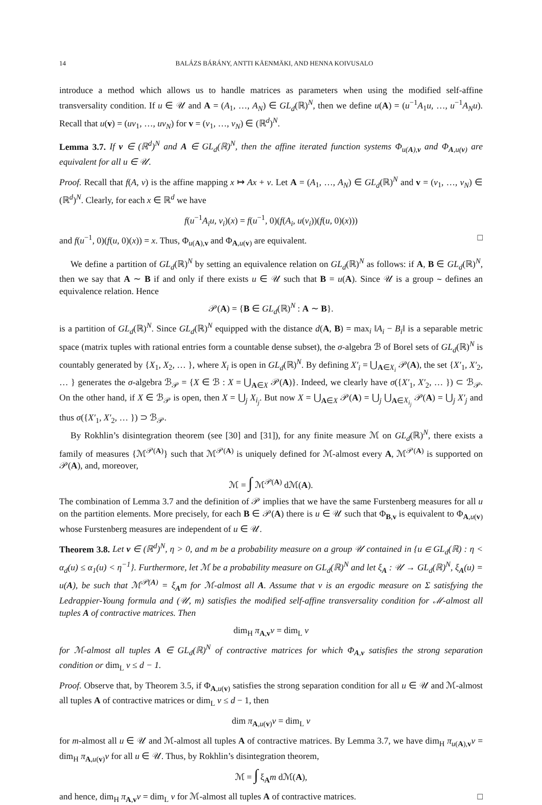14 BALÁZS BÁRÁNY, ANTTI KÄENMÄKI, AND HENNA KOIVUSALO
introduce a method which allows us to handle matrices as parameters when using the modified self-affine transversality condition. If u ∈ 𝒰 and A = (A<sub>1</sub>, …, A<sub>N</sub>) ∈ GL<sub>d</sub>(ℝ)<sup>N</sup>, then we define u(A) = (u<sup>−1</sup>A<sub>1</sub>u, …, u<sup>−1</sup>A<sub>N</sub>u). Recall that u(v) = (uv<sub>1</sub>, …, uv<sub>N</sub>) for v = (v<sub>1</sub>, …, v<sub>N</sub>) ∈ (ℝ<sup>d</sup>)<sup>N</sup>.
Lemma 3.7. If v ∈ (ℝ<sup>d</sup>)<sup>N</sup> and A ∈ GL<sub>d</sub>(ℝ)<sup>N</sup>, then the affine iterated function systems Φ<sub>u(A),v</sub> and Φ<sub>A,u(v)</sub> are equivalent for all u ∈ 𝒰.
Proof. Recall that f(A, v) is the affine mapping x ↦ Ax + v. Let A = (A<sub>1</sub>, …, A<sub>N</sub>) ∈ GL<sub>d</sub>(ℝ)<sup>N</sup> and v = (v<sub>1</sub>, …, v<sub>N</sub>) ∈ (ℝ<sup>d</sup>)<sup>N</sup>. Clearly, for each x ∈ ℝ<sup>d</sup> we have
f(u<sup>−1</sup>A<sub>i</sub>u, v<sub>i</sub>)(x) = f(u<sup>−1</sup>, 0)(f(A<sub>i</sub>, u(v<sub>i</sub>))(f(u, 0)(x)))
and f(u<sup>−1</sup>, 0)(f(u, 0)(x)) = x. Thus, Φ<sub>u(A),v</sub> and Φ<sub>A,u(v)</sub> are equivalent. □
We define a partition of GL<sub>d</sub>(ℝ)<sup>N</sup> by setting an equivalence relation on GL<sub>d</sub>(ℝ)<sup>N</sup> as follows: if A, B ∈ GL<sub>d</sub>(ℝ)<sup>N</sup>, then we say that A ∼ B if and only if there exists u ∈ 𝒰 such that B = u(A). Since 𝒰 is a group ∼ defines an equivalence relation. Hence
𝒫(A) = {B ∈ GL<sub>d</sub>(ℝ)<sup>N</sup> : A ∼ B}.
is a partition of GL<sub>d</sub>(ℝ)<sup>N</sup>. Since GL<sub>d</sub>(ℝ)<sup>N</sup> equipped with the distance d(A, B) = max<sub>i</sub> ‖A<sub>i</sub> − B<sub>i</sub>‖ is a separable metric space (matrix tuples with rational entries form a countable dense subset), the σ-algebra ℬ of Borel sets of GL<sub>d</sub>(ℝ)<sup>N</sup> is countably generated by {X<sub>1</sub>, X<sub>2</sub>, … }, where X<sub>i</sub> is open in GL<sub>d</sub>(ℝ)<sup>N</sup>. By defining X′<sub>i</sub> = ⋃<sub>A∈X<sub>i</sub></sub> 𝒫(A), the set {X′<sub>1</sub>, X′<sub>2</sub>, … } generates the σ-algebra ℬ<sub>𝒫</sub> = {X ∈ ℬ : X = ⋃<sub>A∈X</sub> 𝒫(A)}. Indeed, we clearly have σ({X′<sub>1</sub>, X′<sub>2</sub>, … }) ⊂ ℬ<sub>𝒫</sub>. On the other hand, if X ∈ ℬ<sub>𝒫</sub> is open, then X = ⋃<sub>j</sub> X<sub>i<sub>j</sub></sub>. But now X = ⋃<sub>A∈X</sub> 𝒫(A) = ⋃<sub>j</sub> ⋃<sub>A∈X<sub>i<sub>j</sub></sub></sub> 𝒫(A) = ⋃<sub>j</sub> X′<sub>j</sub> and thus σ({X′<sub>1</sub>, X′<sub>2</sub>, … }) ⊃ ℬ<sub>𝒫</sub>.
By Rokhlin’s disintegration theorem (see [30] and [31]), for any finite measure ℳ on GL<sub>d</sub>(ℝ)<sup>N</sup>, there exists a family of measures {ℳ<sup>𝒫(A)</sup>} such that ℳ<sup>𝒫(A)</sup> is uniquely defined for ℳ-almost every A, ℳ<sup>𝒫(A)</sup> is supported on 𝒫(A), and, moreover,
ℳ = ∫ ℳ<sup>𝒫(A)</sup> dℳ(A).
The combination of Lemma 3.7 and the definition of 𝒫 implies that we have the same Furstenberg measures for all u on the partition elements. More precisely, for each B ∈ 𝒫(A) there is u ∈ 𝒰 such that Φ<sub>B,v</sub> is equivalent to Φ<sub>A,u(v)</sub> whose Furstenberg measures are independent of u ∈ 𝒰.
Theorem 3.8. Let v ∈ (ℝ<sup>d</sup>)<sup>N</sup>, η > 0, and m be a probability measure on a group 𝒰 contained in {u ∈ GL<sub>d</sub>(ℝ) : η < α<sub>d</sub>(u) ≤ α<sub>1</sub>(u) < η<sup>−1</sup>}. Furthermore, let ℳ be a probability measure on GL<sub>d</sub>(ℝ)<sup>N</sup> and let ξ<sub>A</sub> : 𝒰 → GL<sub>d</sub>(ℝ)<sup>N</sup>, ξ<sub>A</sub>(u) = u(A), be such that ℳ<sup>𝒫(A)</sup> = ξ<sub>A</sub>m for ℳ-almost all A. Assume that ν is an ergodic measure on Σ satisfying the Ledrappier-Young formula and (𝒰, m) satisfies the modified self-affine transversality condition for ℳ-almost all tuples A of contractive matrices. Then
dim<sub>H</sub> π<sub>A,v</sub>ν = dim<sub>L</sub> ν
for ℳ-almost all tuples A ∈ GL<sub>d</sub>(ℝ)<sup>N</sup> of contractive matrices for which Φ<sub>A,v</sub> satisfies the strong separation condition or dim<sub>L</sub> ν ≤ d − 1.
Proof. Observe that, by Theorem 3.5, if Φ<sub>A,u(v)</sub> satisfies the strong separation condition for all u ∈ 𝒰 and ℳ-almost all tuples A of contractive matrices or dim<sub>L</sub> ν ≤ d − 1, then
dim π<sub>A,u(v)</sub>ν = dim<sub>L</sub> ν
for m-almost all u ∈ 𝒰 and ℳ-almost all tuples A of contractive matrices. By Lemma 3.7, we have dim<sub>H</sub> π<sub>u(A),v</sub>ν = dim<sub>H</sub> π<sub>A,u(v)</sub>ν for all u ∈ 𝒰. Thus, by Rokhlin’s disintegration theorem,
ℳ = ∫ ξ<sub>A</sub>m dℳ(A),
and hence, dim<sub>H</sub> π<sub>A,v</sub>ν = dim<sub>L</sub> ν for ℳ-almost all tuples A of contractive matrices. □